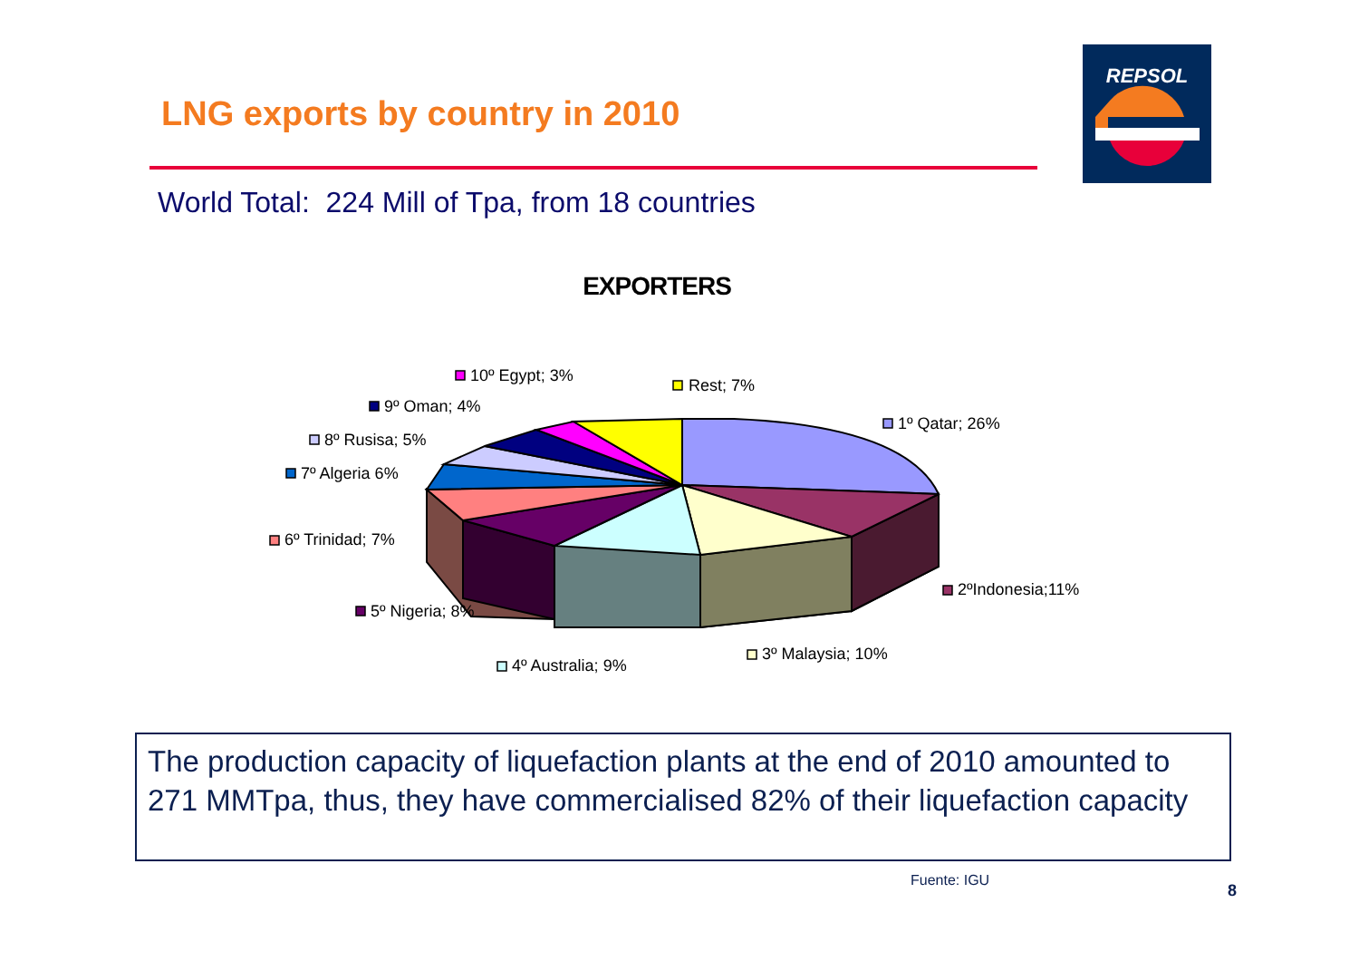LNG exports by country in 2010
REPSOL
World Total: 224 Mill of Tpa, from 18 countries
EXPORTERS
10º Egypt; 3%
Rest; 7%
9º Oman; 4%
1º Qatar; 26%
8º Rusisa; 5%
7º Algeria 6%
6º Trinidad; 7%
2ºIndonesia;11%
5º Nigeria; 8%
3º Malaysia; 10%
4º Australia; 9%
The production capacity of liquefaction plants at the end of 2010 amounted to 271 MMTpa, thus, they have commercialised 82% of their liquefaction capacity
Fuente: IGU
8